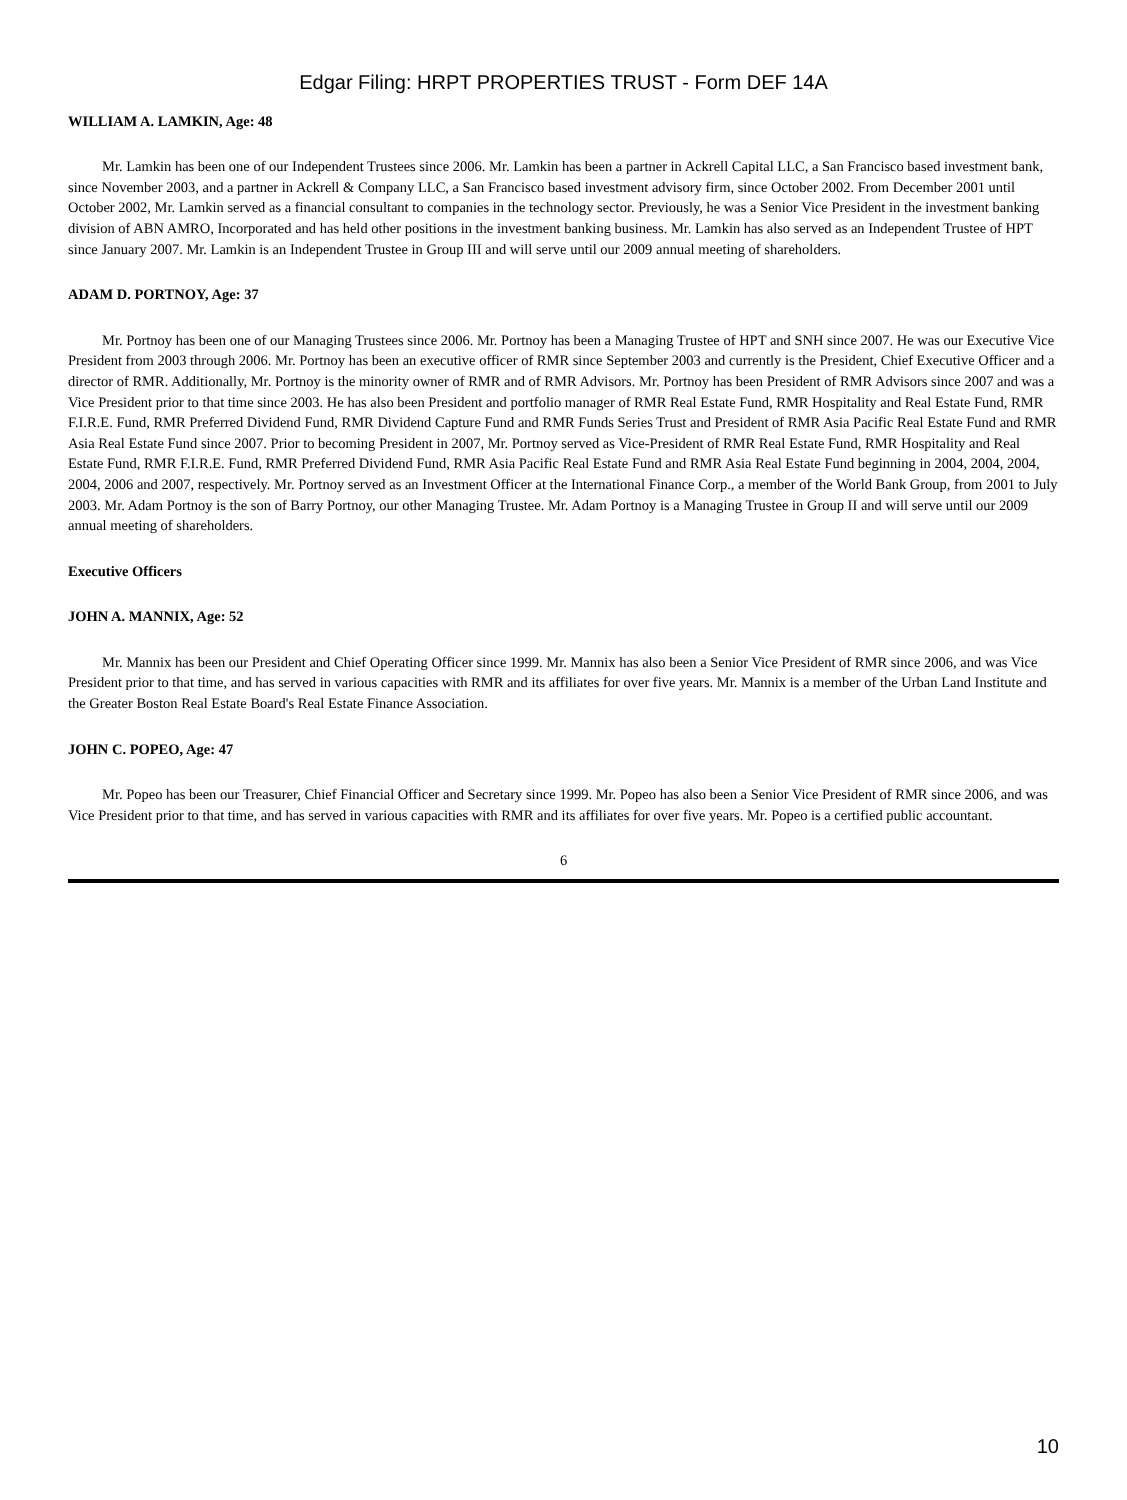Edgar Filing: HRPT PROPERTIES TRUST - Form DEF 14A
WILLIAM A. LAMKIN, Age: 48
Mr. Lamkin has been one of our Independent Trustees since 2006. Mr. Lamkin has been a partner in Ackrell Capital LLC, a San Francisco based investment bank, since November 2003, and a partner in Ackrell & Company LLC, a San Francisco based investment advisory firm, since October 2002. From December 2001 until October 2002, Mr. Lamkin served as a financial consultant to companies in the technology sector. Previously, he was a Senior Vice President in the investment banking division of ABN AMRO, Incorporated and has held other positions in the investment banking business. Mr. Lamkin has also served as an Independent Trustee of HPT since January 2007. Mr. Lamkin is an Independent Trustee in Group III and will serve until our 2009 annual meeting of shareholders.
ADAM D. PORTNOY, Age: 37
Mr. Portnoy has been one of our Managing Trustees since 2006. Mr. Portnoy has been a Managing Trustee of HPT and SNH since 2007. He was our Executive Vice President from 2003 through 2006. Mr. Portnoy has been an executive officer of RMR since September 2003 and currently is the President, Chief Executive Officer and a director of RMR. Additionally, Mr. Portnoy is the minority owner of RMR and of RMR Advisors. Mr. Portnoy has been President of RMR Advisors since 2007 and was a Vice President prior to that time since 2003. He has also been President and portfolio manager of RMR Real Estate Fund, RMR Hospitality and Real Estate Fund, RMR F.I.R.E. Fund, RMR Preferred Dividend Fund, RMR Dividend Capture Fund and RMR Funds Series Trust and President of RMR Asia Pacific Real Estate Fund and RMR Asia Real Estate Fund since 2007. Prior to becoming President in 2007, Mr. Portnoy served as Vice-President of RMR Real Estate Fund, RMR Hospitality and Real Estate Fund, RMR F.I.R.E. Fund, RMR Preferred Dividend Fund, RMR Asia Pacific Real Estate Fund and RMR Asia Real Estate Fund beginning in 2004, 2004, 2004, 2004, 2006 and 2007, respectively. Mr. Portnoy served as an Investment Officer at the International Finance Corp., a member of the World Bank Group, from 2001 to July 2003. Mr. Adam Portnoy is the son of Barry Portnoy, our other Managing Trustee. Mr. Adam Portnoy is a Managing Trustee in Group II and will serve until our 2009 annual meeting of shareholders.
Executive Officers
JOHN A. MANNIX, Age: 52
Mr. Mannix has been our President and Chief Operating Officer since 1999. Mr. Mannix has also been a Senior Vice President of RMR since 2006, and was Vice President prior to that time, and has served in various capacities with RMR and its affiliates for over five years. Mr. Mannix is a member of the Urban Land Institute and the Greater Boston Real Estate Board's Real Estate Finance Association.
JOHN C. POPEO, Age: 47
Mr. Popeo has been our Treasurer, Chief Financial Officer and Secretary since 1999. Mr. Popeo has also been a Senior Vice President of RMR since 2006, and was Vice President prior to that time, and has served in various capacities with RMR and its affiliates for over five years. Mr. Popeo is a certified public accountant.
6
10